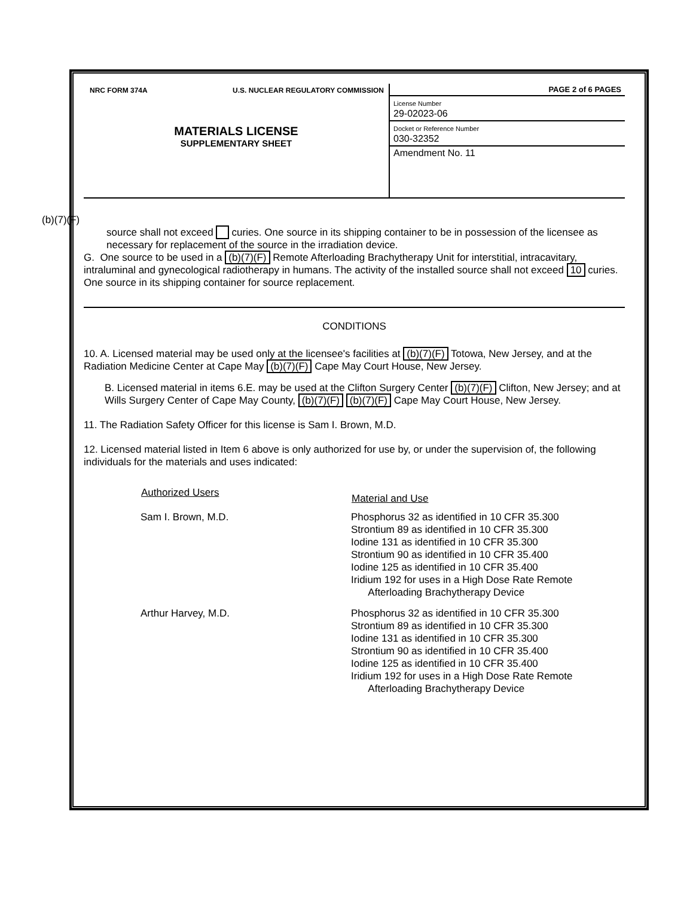NRC FORM 374A U.S. NUCLEAR REGULATORY COMMISSION
MATERIALS LICENSE
SUPPLEMENTARY SHEET
PAGE 2 of 6 PAGES
License Number
29-02023-06
Docket or Reference Number
030-32352
Amendment No. 11
(b)(7)(F)
source shall not exceed curies. One source in its shipping container to be in possession of the licensee as necessary for replacement of the source in the irradiation device.
G. One source to be used in a (b)(7)(F) Remote Afterloading Brachytherapy Unit for interstitial, intracavitary, intraluminal and gynecological radiotherapy in humans. The activity of the installed source shall not exceed 10 curies. One source in its shipping container for source replacement.
CONDITIONS
10. A. Licensed material may be used only at the licensee's facilities at (b)(7)(F) Totowa, New Jersey, and at the Radiation Medicine Center at Cape May (b)(7)(F) Cape May Court House, New Jersey.
B. Licensed material in items 6.E. may be used at the Clifton Surgery Center (b)(7)(F) Clifton, New Jersey; and at Wills Surgery Center of Cape May County, (b)(7)(F) (b)(7)(F) Cape May Court House, New Jersey.
11. The Radiation Safety Officer for this license is Sam I. Brown, M.D.
12. Licensed material listed in Item 6 above is only authorized for use by, or under the supervision of, the following individuals for the materials and uses indicated:
| Authorized Users | Material and Use |
| --- | --- |
| Sam I. Brown, M.D. | Phosphorus 32 as identified in 10 CFR 35.300 Strontium 89 as identified in 10 CFR 35.300 Iodine 131 as identified in 10 CFR 35.300 Strontium 90 as identified in 10 CFR 35.400 Iodine 125 as identified in 10 CFR 35.400 Iridium 192 for uses in a High Dose Rate Remote Afterloading Brachytherapy Device |
| Arthur Harvey, M.D. | Phosphorus 32 as identified in 10 CFR 35.300 Strontium 89 as identified in 10 CFR 35.300 Iodine 131 as identified in 10 CFR 35.300 Strontium 90 as identified in 10 CFR 35.400 Iodine 125 as identified in 10 CFR 35.400 Iridium 192 for uses in a High Dose Rate Remote Afterloading Brachytherapy Device |